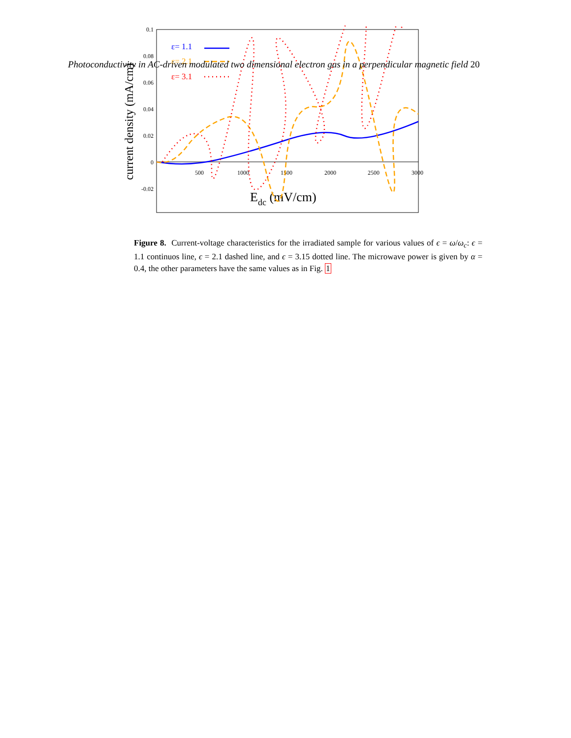Photoconductivity in AC-driven modulated two dimensional electron gas in a perpendicular magnetic field 20
0.1
0.08
0.06
0.04
0.02
0
-0.02
500
1000
1500
2000
2500
3000
current density (mA/cm)
Edc (mV/cm)
ε= 1.1
ε= 2.1
ε= 3.1
Figure 8. Current-voltage characteristics for the irradiated sample for various values of ϵ = ω/ω<sub>c</sub>: ϵ = 1.1 continuos line, ϵ = 2.1 dashed line, and ϵ = 3.15 dotted line. The microwave power is given by α = 0.4, the other parameters have the same values as in Fig. 1